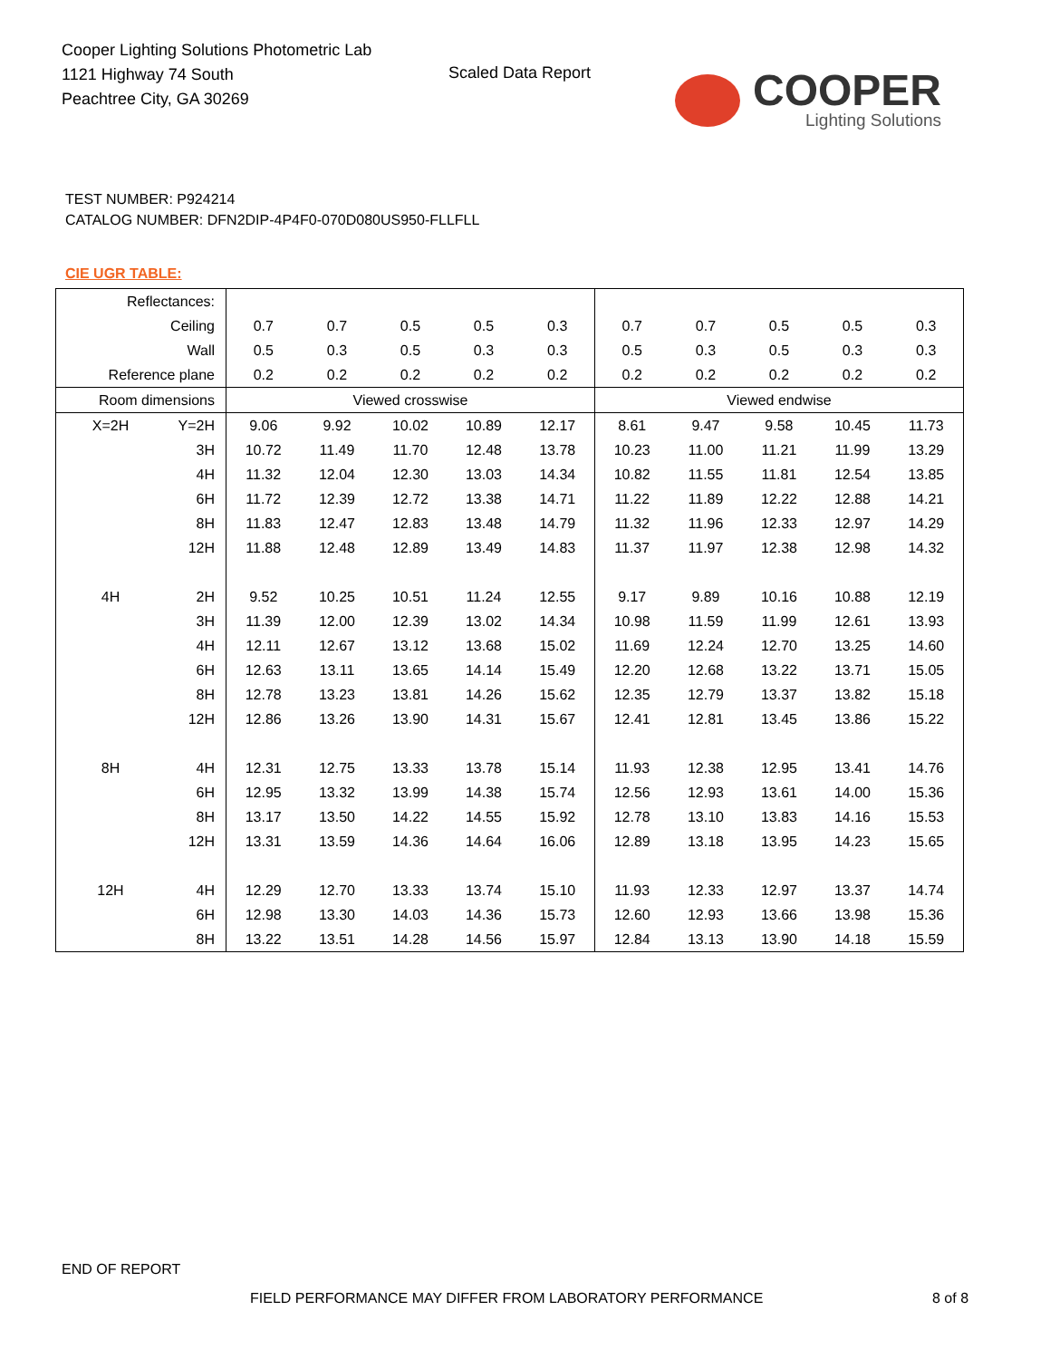Cooper Lighting Solutions Photometric Lab
1121 Highway 74 South
Peachtree City, GA 30269
Scaled Data Report
COOPER
Lighting Solutions
TEST NUMBER: P924214
CATALOG NUMBER: DFN2DIP-4P4F0-070D080US950-FLLFLL
CIE UGR TABLE:
| Reflectances: | | | | | | | | | | | |
| Ceiling | | 0.7 | 0.7 | 0.5 | 0.5 | 0.3 | 0.7 | 0.7 | 0.5 | 0.5 | 0.3 |
| Wall | | 0.5 | 0.3 | 0.5 | 0.3 | 0.3 | 0.5 | 0.3 | 0.5 | 0.3 | 0.3 |
| Reference plane | | 0.2 | 0.2 | 0.2 | 0.2 | 0.2 | 0.2 | 0.2 | 0.2 | 0.2 | 0.2 |
| Room dimensions | | Viewed crosswise | | | | | Viewed endwise | | | | |
| X=2H | Y=2H | 9.06 | 9.92 | 10.02 | 10.89 | 12.17 | 8.61 | 9.47 | 9.58 | 10.45 | 11.73 |
| | 3H | 10.72 | 11.49 | 11.70 | 12.48 | 13.78 | 10.23 | 11.00 | 11.21 | 11.99 | 13.29 |
| | 4H | 11.32 | 12.04 | 12.30 | 13.03 | 14.34 | 10.82 | 11.55 | 11.81 | 12.54 | 13.85 |
| | 6H | 11.72 | 12.39 | 12.72 | 13.38 | 14.71 | 11.22 | 11.89 | 12.22 | 12.88 | 14.21 |
| | 8H | 11.83 | 12.47 | 12.83 | 13.48 | 14.79 | 11.32 | 11.96 | 12.33 | 12.97 | 14.29 |
| | 12H | 11.88 | 12.48 | 12.89 | 13.49 | 14.83 | 11.37 | 11.97 | 12.38 | 12.98 | 14.32 |
| 4H | 2H | 9.52 | 10.25 | 10.51 | 11.24 | 12.55 | 9.17 | 9.89 | 10.16 | 10.88 | 12.19 |
| | 3H | 11.39 | 12.00 | 12.39 | 13.02 | 14.34 | 10.98 | 11.59 | 11.99 | 12.61 | 13.93 |
| | 4H | 12.11 | 12.67 | 13.12 | 13.68 | 15.02 | 11.69 | 12.24 | 12.70 | 13.25 | 14.60 |
| | 6H | 12.63 | 13.11 | 13.65 | 14.14 | 15.49 | 12.20 | 12.68 | 13.22 | 13.71 | 15.05 |
| | 8H | 12.78 | 13.23 | 13.81 | 14.26 | 15.62 | 12.35 | 12.79 | 13.37 | 13.82 | 15.18 |
| | 12H | 12.86 | 13.26 | 13.90 | 14.31 | 15.67 | 12.41 | 12.81 | 13.45 | 13.86 | 15.22 |
| 8H | 4H | 12.31 | 12.75 | 13.33 | 13.78 | 15.14 | 11.93 | 12.38 | 12.95 | 13.41 | 14.76 |
| | 6H | 12.95 | 13.32 | 13.99 | 14.38 | 15.74 | 12.56 | 12.93 | 13.61 | 14.00 | 15.36 |
| | 8H | 13.17 | 13.50 | 14.22 | 14.55 | 15.92 | 12.78 | 13.10 | 13.83 | 14.16 | 15.53 |
| | 12H | 13.31 | 13.59 | 14.36 | 14.64 | 16.06 | 12.89 | 13.18 | 13.95 | 14.23 | 15.65 |
| 12H | 4H | 12.29 | 12.70 | 13.33 | 13.74 | 15.10 | 11.93 | 12.33 | 12.97 | 13.37 | 14.74 |
| | 6H | 12.98 | 13.30 | 14.03 | 14.36 | 15.73 | 12.60 | 12.93 | 13.66 | 13.98 | 15.36 |
| | 8H | 13.22 | 13.51 | 14.28 | 14.56 | 15.97 | 12.84 | 13.13 | 13.90 | 14.18 | 15.59 |
END OF REPORT
FIELD PERFORMANCE MAY DIFFER FROM LABORATORY PERFORMANCE
8 of 8